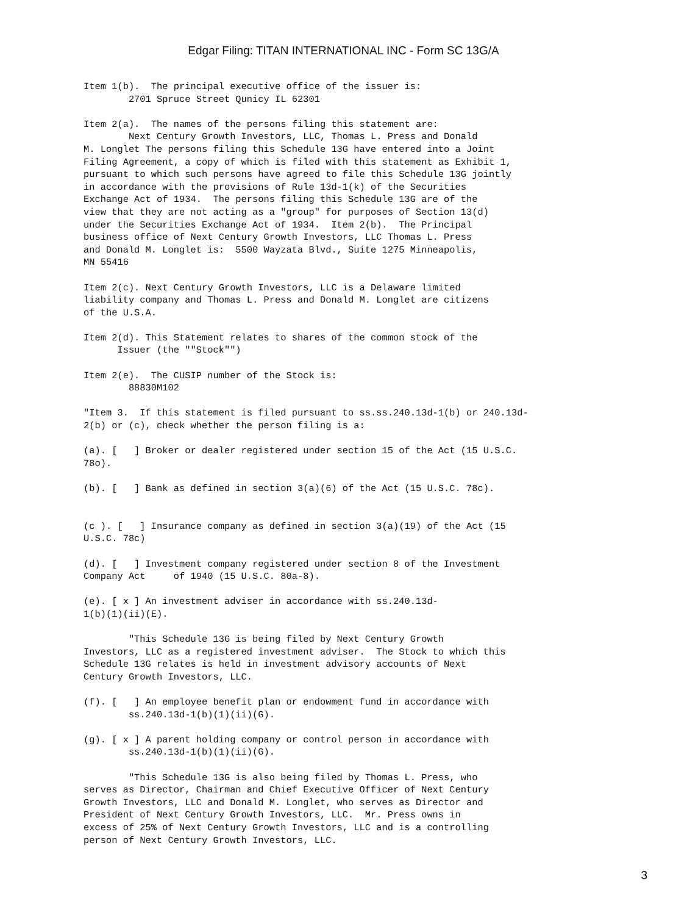Edgar Filing: TITAN INTERNATIONAL INC - Form SC 13G/A
Item 1(b).  The principal executive office of the issuer is:
        2701 Spruce Street Qunicy IL 62301

Item 2(a).  The names of the persons filing this statement are:
        Next Century Growth Investors, LLC, Thomas L. Press and Donald
M. Longlet The persons filing this Schedule 13G have entered into a Joint
Filing Agreement, a copy of which is filed with this statement as Exhibit 1,
pursuant to which such persons have agreed to file this Schedule 13G jointly
in accordance with the provisions of Rule 13d-1(k) of the Securities
Exchange Act of 1934.  The persons filing this Schedule 13G are of the
view that they are not acting as a "group" for purposes of Section 13(d)
under the Securities Exchange Act of 1934.  Item 2(b).  The Principal
business office of Next Century Growth Investors, LLC Thomas L. Press
and Donald M. Longlet is:  5500 Wayzata Blvd., Suite 1275 Minneapolis,
MN 55416

Item 2(c). Next Century Growth Investors, LLC is a Delaware limited
liability company and Thomas L. Press and Donald M. Longlet are citizens
of the U.S.A.

Item 2(d). This Statement relates to shares of the common stock of the
      Issuer (the ""Stock"")

Item 2(e).  The CUSIP number of the Stock is:
        88830M102

"Item 3.  If this statement is filed pursuant to ss.ss.240.13d-1(b) or 240.13d-
2(b) or (c), check whether the person filing is a:

(a). [   ] Broker or dealer registered under section 15 of the Act (15 U.S.C.
78o).

(b). [   ] Bank as defined in section 3(a)(6) of the Act (15 U.S.C. 78c).


(c ). [   ] Insurance company as defined in section 3(a)(19) of the Act (15
U.S.C. 78c)

(d). [   ] Investment company registered under section 8 of the Investment
Company Act     of 1940 (15 U.S.C. 80a-8).

(e). [ x ] An investment adviser in accordance with ss.240.13d-
1(b)(1)(ii)(E).

        "This Schedule 13G is being filed by Next Century Growth
Investors, LLC as a registered investment adviser.  The Stock to which this
Schedule 13G relates is held in investment advisory accounts of Next
Century Growth Investors, LLC.

(f). [   ] An employee benefit plan or endowment fund in accordance with
        ss.240.13d-1(b)(1)(ii)(G).

(g). [ x ] A parent holding company or control person in accordance with
        ss.240.13d-1(b)(1)(ii)(G).

        "This Schedule 13G is also being filed by Thomas L. Press, who
serves as Director, Chairman and Chief Executive Officer of Next Century
Growth Investors, LLC and Donald M. Longlet, who serves as Director and
President of Next Century Growth Investors, LLC.  Mr. Press owns in
excess of 25% of Next Century Growth Investors, LLC and is a controlling
person of Next Century Growth Investors, LLC.
3